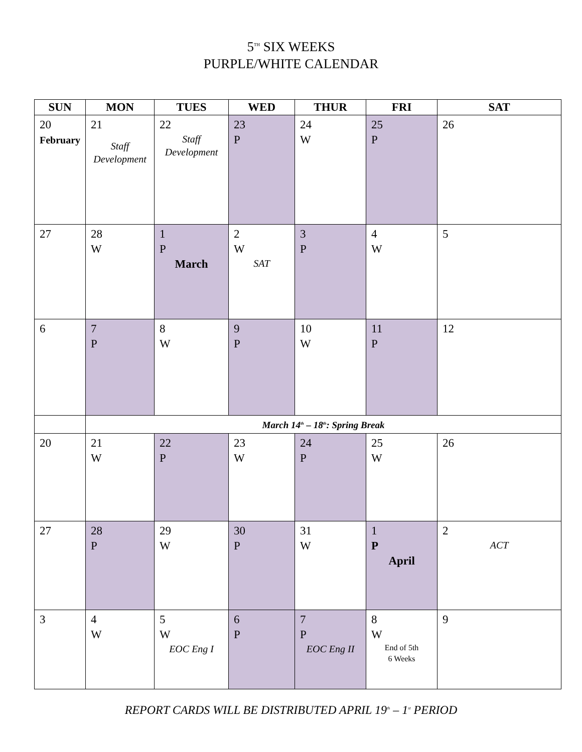5<sup>TH</sup> SIX WEEKS
PURPLE/WHITE CALENDAR
| SUN | MON | TUES | WED | THUR | FRI | SAT |
| --- | --- | --- | --- | --- | --- | --- |
| 20 February | 21 Staff Development | 22 Staff Development | 23 P | 24 W | 25 P | 26 |
| 27 | 28 W | 1 P March | 2 W SAT | 3 P | 4 W | 5 |
| 6 | 7 P | 8 W | 9 P | 10 W | 11 P | 12 |
| | March 14<sup>th</sup> – 18<sup>th</sup>: Spring Break | | | | | |
| 20 | 21 W | 22 P | 23 W | 24 P | 25 W | 26 |
| 27 | 28 P | 29 W | 30 P | 31 W | 1 P April | 2 ACT |
| 3 | 4 W | 5 W EOC Eng I | 6 P | 7 P EOC Eng II | 8 W End of 5th 6 Weeks | 9 |
REPORT CARDS WILL BE DISTRIBUTED APRIL 19<sup>th</sup> – 1<sup>st</sup> PERIOD